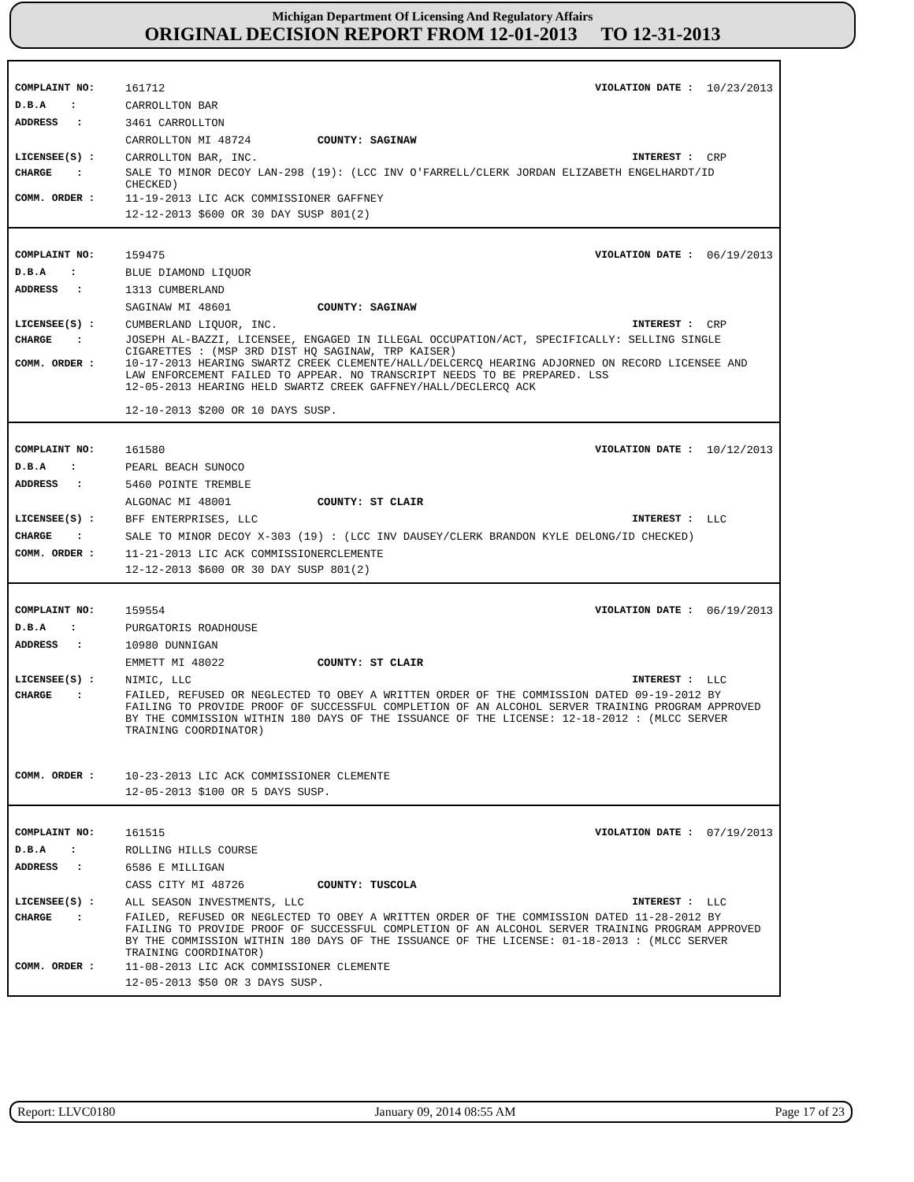Michigan Department Of Licensing And Regulatory Affairs
ORIGINAL DECISION REPORT FROM 12-01-2013 TO 12-31-2013
COMPLAINT NO: 161712 VIOLATION DATE : 10/23/2013
D.B.A : CARROLLTON BAR
ADDRESS : 3461 CARROLLTON
CARROLLTON MI 48724 COUNTY: SAGINAW
LICENSEE(S) : CARROLLTON BAR, INC. INTEREST : CRP
CHARGE : SALE TO MINOR DECOY LAN-298 (19): (LCC INV O'FARRELL/CLERK JORDAN ELIZABETH ENGELHARDT/ID CHECKED)
COMM. ORDER : 11-19-2013 LIC ACK COMMISSIONER GAFFNEY
12-12-2013 $600 OR 30 DAY SUSP 801(2)
COMPLAINT NO: 159475 VIOLATION DATE : 06/19/2013
D.B.A : BLUE DIAMOND LIQUOR
ADDRESS : 1313 CUMBERLAND
SAGINAW MI 48601 COUNTY: SAGINAW
LICENSEE(S) : CUMBERLAND LIQUOR, INC. INTEREST : CRP
CHARGE : JOSEPH AL-BAZZI, LICENSEE, ENGAGED IN ILLEGAL OCCUPATION/ACT, SPECIFICALLY: SELLING SINGLE CIGARETTES : (MSP 3RD DIST HQ SAGINAW, TRP KAISER)
COMM. ORDER : 10-17-2013 HEARING SWARTZ CREEK CLEMENTE/HALL/DELCERCQ HEARING ADJORNED ON RECORD LICENSEE AND LAW ENFORCEMENT FAILED TO APPEAR. NO TRANSCRIPT NEEDS TO BE PREPARED. LSS
12-05-2013 HEARING HELD SWARTZ CREEK GAFFNEY/HALL/DECLERCQ ACK
12-10-2013 $200 OR 10 DAYS SUSP.
COMPLAINT NO: 161580 VIOLATION DATE : 10/12/2013
D.B.A : PEARL BEACH SUNOCO
ADDRESS : 5460 POINTE TREMBLE
ALGONAC MI 48001 COUNTY: ST CLAIR
LICENSEE(S) : BFF ENTERPRISES, LLC INTEREST : LLC
CHARGE : SALE TO MINOR DECOY X-303 (19) : (LCC INV DAUSEY/CLERK BRANDON KYLE DELONG/ID CHECKED)
COMM. ORDER : 11-21-2013 LIC ACK COMMISSIONERCLEMENTE
12-12-2013 $600 OR 30 DAY SUSP 801(2)
COMPLAINT NO: 159554 VIOLATION DATE : 06/19/2013
D.B.A : PURGATORIS ROADHOUSE
ADDRESS : 10980 DUNNIGAN
EMMETT MI 48022 COUNTY: ST CLAIR
LICENSEE(S) : NIMIC, LLC INTEREST : LLC
CHARGE : FAILED, REFUSED OR NEGLECTED TO OBEY A WRITTEN ORDER OF THE COMMISSION DATED 09-19-2012 BY FAILING TO PROVIDE PROOF OF SUCCESSFUL COMPLETION OF AN ALCOHOL SERVER TRAINING PROGRAM APPROVED BY THE COMMISSION WITHIN 180 DAYS OF THE ISSUANCE OF THE LICENSE: 12-18-2012 : (MLCC SERVER TRAINING COORDINATOR)
COMM. ORDER : 10-23-2013 LIC ACK COMMISSIONER CLEMENTE
12-05-2013 $100 OR 5 DAYS SUSP.
COMPLAINT NO: 161515 VIOLATION DATE : 07/19/2013
D.B.A : ROLLING HILLS COURSE
ADDRESS : 6586 E MILLIGAN
CASS CITY MI 48726 COUNTY: TUSCOLA
LICENSEE(S) : ALL SEASON INVESTMENTS, LLC INTEREST : LLC
CHARGE : FAILED, REFUSED OR NEGLECTED TO OBEY A WRITTEN ORDER OF THE COMMISSION DATED 11-28-2012 BY FAILING TO PROVIDE PROOF OF SUCCESSFUL COMPLETION OF AN ALCOHOL SERVER TRAINING PROGRAM APPROVED BY THE COMMISSION WITHIN 180 DAYS OF THE ISSUANCE OF THE LICENSE: 01-18-2013 : (MLCC SERVER TRAINING COORDINATOR)
COMM. ORDER : 11-08-2013 LIC ACK COMMISSIONER CLEMENTE
12-05-2013 $50 OR 3 DAYS SUSP.
Report: LLVC0180 January 09, 2014 08:55 AM Page 17 of 23